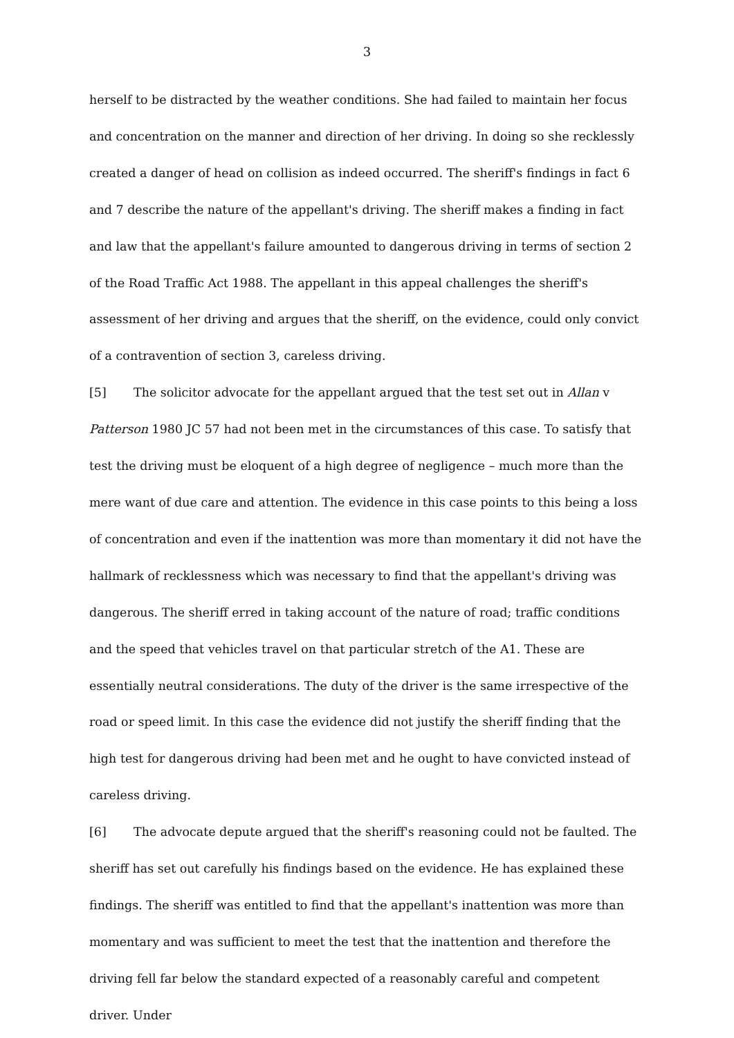3
herself to be distracted by the weather conditions. She had failed to maintain her focus and concentration on the manner and direction of her driving. In doing so she recklessly created a danger of head on collision as indeed occurred. The sheriff's findings in fact 6 and 7 describe the nature of the appellant's driving. The sheriff makes a finding in fact and law that the appellant's failure amounted to dangerous driving in terms of section 2 of the Road Traffic Act 1988. The appellant in this appeal challenges the sheriff's assessment of her driving and argues that the sheriff, on the evidence, could only convict of a contravention of section 3, careless driving.
[5] The solicitor advocate for the appellant argued that the test set out in Allan v Patterson 1980 JC 57 had not been met in the circumstances of this case. To satisfy that test the driving must be eloquent of a high degree of negligence – much more than the mere want of due care and attention. The evidence in this case points to this being a loss of concentration and even if the inattention was more than momentary it did not have the hallmark of recklessness which was necessary to find that the appellant's driving was dangerous. The sheriff erred in taking account of the nature of road; traffic conditions and the speed that vehicles travel on that particular stretch of the A1. These are essentially neutral considerations. The duty of the driver is the same irrespective of the road or speed limit. In this case the evidence did not justify the sheriff finding that the high test for dangerous driving had been met and he ought to have convicted instead of careless driving.
[6] The advocate depute argued that the sheriff's reasoning could not be faulted. The sheriff has set out carefully his findings based on the evidence. He has explained these findings. The sheriff was entitled to find that the appellant's inattention was more than momentary and was sufficient to meet the test that the inattention and therefore the driving fell far below the standard expected of a reasonably careful and competent driver. Under